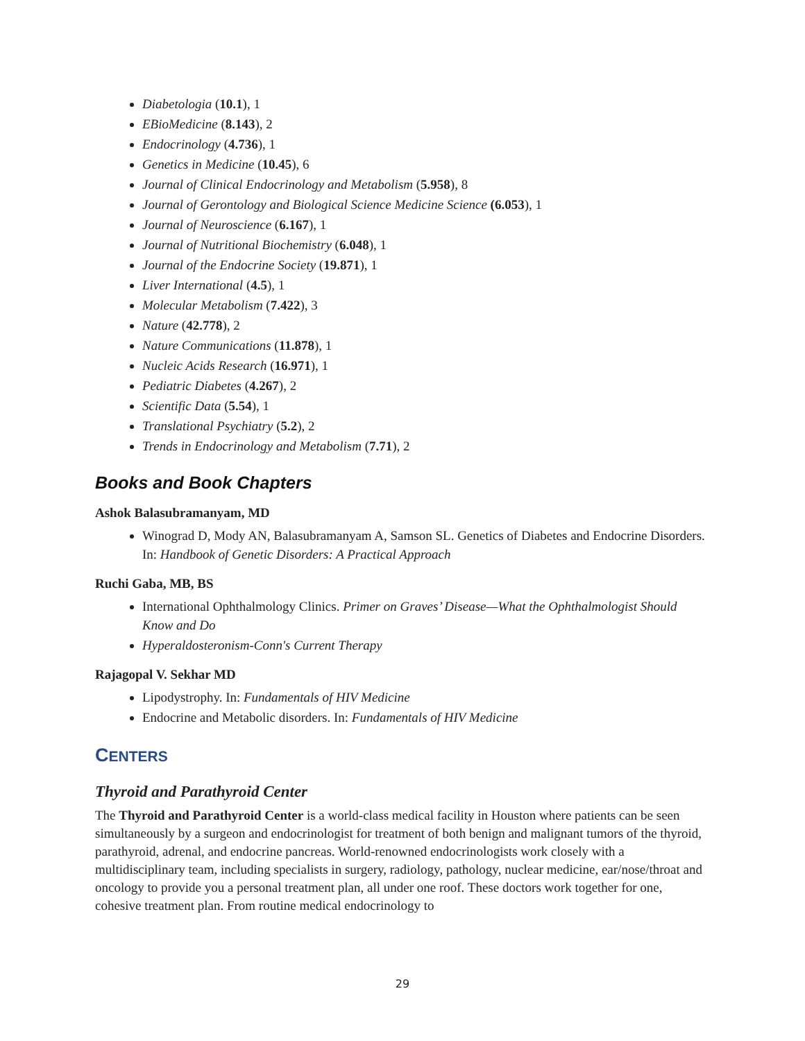Diabetologia (10.1), 1
EBioMedicine (8.143), 2
Endocrinology (4.736), 1
Genetics in Medicine (10.45), 6
Journal of Clinical Endocrinology and Metabolism (5.958), 8
Journal of Gerontology and Biological Science Medicine Science (6.053), 1
Journal of Neuroscience (6.167), 1
Journal of Nutritional Biochemistry (6.048), 1
Journal of the Endocrine Society (19.871), 1
Liver International (4.5), 1
Molecular Metabolism (7.422), 3
Nature (42.778), 2
Nature Communications (11.878), 1
Nucleic Acids Research (16.971), 1
Pediatric Diabetes (4.267), 2
Scientific Data (5.54), 1
Translational Psychiatry (5.2), 2
Trends in Endocrinology and Metabolism (7.71), 2
Books and Book Chapters
Ashok Balasubramanyam, MD
Winograd D, Mody AN, Balasubramanyam A, Samson SL. Genetics of Diabetes and Endocrine Disorders. In: Handbook of Genetic Disorders: A Practical Approach
Ruchi Gaba, MB, BS
International Ophthalmology Clinics. Primer on Graves’ Disease—What the Ophthalmologist Should Know and Do
Hyperaldosteronism-Conn's Current Therapy
Rajagopal V. Sekhar MD
Lipodystrophy. In: Fundamentals of HIV Medicine
Endocrine and Metabolic disorders. In: Fundamentals of HIV Medicine
CENTERS
Thyroid and Parathyroid Center
The Thyroid and Parathyroid Center is a world-class medical facility in Houston where patients can be seen simultaneously by a surgeon and endocrinologist for treatment of both benign and malignant tumors of the thyroid, parathyroid, adrenal, and endocrine pancreas. World-renowned endocrinologists work closely with a multidisciplinary team, including specialists in surgery, radiology, pathology, nuclear medicine, ear/nose/throat and oncology to provide you a personal treatment plan, all under one roof. These doctors work together for one, cohesive treatment plan. From routine medical endocrinology to
29